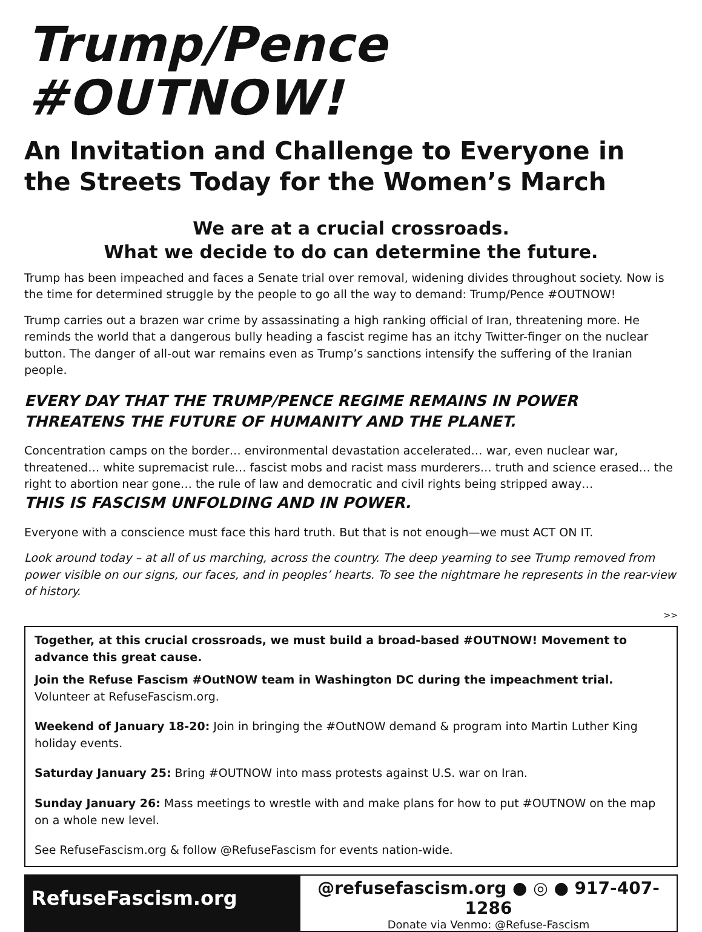Trump/Pence #OUTNOW!
An Invitation and Challenge to Everyone in the Streets Today for the Women’s March
We are at a crucial crossroads.
What we decide to do can determine the future.
Trump has been impeached and faces a Senate trial over removal, widening divides throughout society. Now is the time for determined struggle by the people to go all the way to demand: Trump/Pence #OUTNOW!
Trump carries out a brazen war crime by assassinating a high ranking official of Iran, threatening more. He reminds the world that a dangerous bully heading a fascist regime has an itchy Twitter-finger on the nuclear button. The danger of all-out war remains even as Trump’s sanctions intensify the suffering of the Iranian people.
EVERY DAY THAT THE TRUMP/PENCE REGIME REMAINS IN POWER THREATENS THE FUTURE OF HUMANITY AND THE PLANET.
Concentration camps on the border… environmental devastation accelerated… war, even nuclear war, threatened… white supremacist rule… fascist mobs and racist mass murderers… truth and science erased… the right to abortion near gone… the rule of law and democratic and civil rights being stripped away…
THIS IS FASCISM UNFOLDING AND IN POWER.
Everyone with a conscience must face this hard truth. But that is not enough—we must ACT ON IT.
Look around today – at all of us marching, across the country. The deep yearning to see Trump removed from power visible on our signs, our faces, and in peoples’ hearts. To see the nightmare he represents in the rear-view of history.
>>
Together, at this crucial crossroads, we must build a broad-based #OUTNOW! Movement to advance this great cause.
Join the Refuse Fascism #OutNOW team in Washington DC during the impeachment trial. Volunteer at RefuseFascism.org.
Weekend of January 18-20: Join in bringing the #OutNOW demand & program into Martin Luther King holiday events.
Saturday January 25: Bring #OUTNOW into mass protests against U.S. war on Iran.
Sunday January 26: Mass meetings to wrestle with and make plans for how to put #OUTNOW on the map on a whole new level.
See RefuseFascism.org & follow @RefuseFascism for events nation-wide.
RefuseFascism.org
@refusefascism.org ● ◎ ● 917-407-1286
Donate via Venmo: @Refuse-Fascism